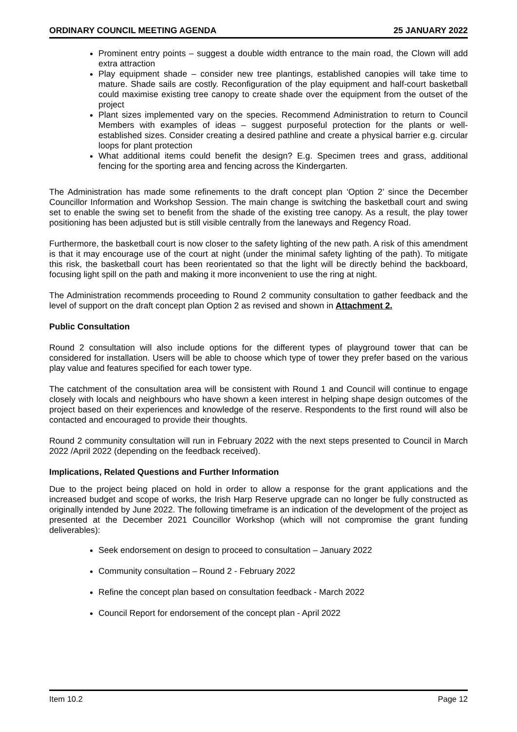ORDINARY COUNCIL MEETING AGENDA 25 JANUARY 2022
Prominent entry points – suggest a double width entrance to the main road, the Clown will add extra attraction
Play equipment shade – consider new tree plantings, established canopies will take time to mature. Shade sails are costly. Reconfiguration of the play equipment and half-court basketball could maximise existing tree canopy to create shade over the equipment from the outset of the project
Plant sizes implemented vary on the species. Recommend Administration to return to Council Members with examples of ideas – suggest purposeful protection for the plants or well-established sizes. Consider creating a desired pathline and create a physical barrier e.g. circular loops for plant protection
What additional items could benefit the design? E.g. Specimen trees and grass, additional fencing for the sporting area and fencing across the Kindergarten.
The Administration has made some refinements to the draft concept plan ‘Option 2’ since the December Councillor Information and Workshop Session. The main change is switching the basketball court and swing set to enable the swing set to benefit from the shade of the existing tree canopy. As a result, the play tower positioning has been adjusted but is still visible centrally from the laneways and Regency Road.
Furthermore, the basketball court is now closer to the safety lighting of the new path. A risk of this amendment is that it may encourage use of the court at night (under the minimal safety lighting of the path). To mitigate this risk, the basketball court has been reorientated so that the light will be directly behind the backboard, focusing light spill on the path and making it more inconvenient to use the ring at night.
The Administration recommends proceeding to Round 2 community consultation to gather feedback and the level of support on the draft concept plan Option 2 as revised and shown in Attachment 2.
Public Consultation
Round 2 consultation will also include options for the different types of playground tower that can be considered for installation. Users will be able to choose which type of tower they prefer based on the various play value and features specified for each tower type.
The catchment of the consultation area will be consistent with Round 1 and Council will continue to engage closely with locals and neighbours who have shown a keen interest in helping shape design outcomes of the project based on their experiences and knowledge of the reserve. Respondents to the first round will also be contacted and encouraged to provide their thoughts.
Round 2 community consultation will run in February 2022 with the next steps presented to Council in March 2022 /April 2022 (depending on the feedback received).
Implications, Related Questions and Further Information
Due to the project being placed on hold in order to allow a response for the grant applications and the increased budget and scope of works, the Irish Harp Reserve upgrade can no longer be fully constructed as originally intended by June 2022. The following timeframe is an indication of the development of the project as presented at the December 2021 Councillor Workshop (which will not compromise the grant funding deliverables):
Seek endorsement on design to proceed to consultation – January 2022
Community consultation – Round 2 - February 2022
Refine the concept plan based on consultation feedback - March 2022
Council Report for endorsement of the concept plan - April 2022
Item 10.2 Page 12